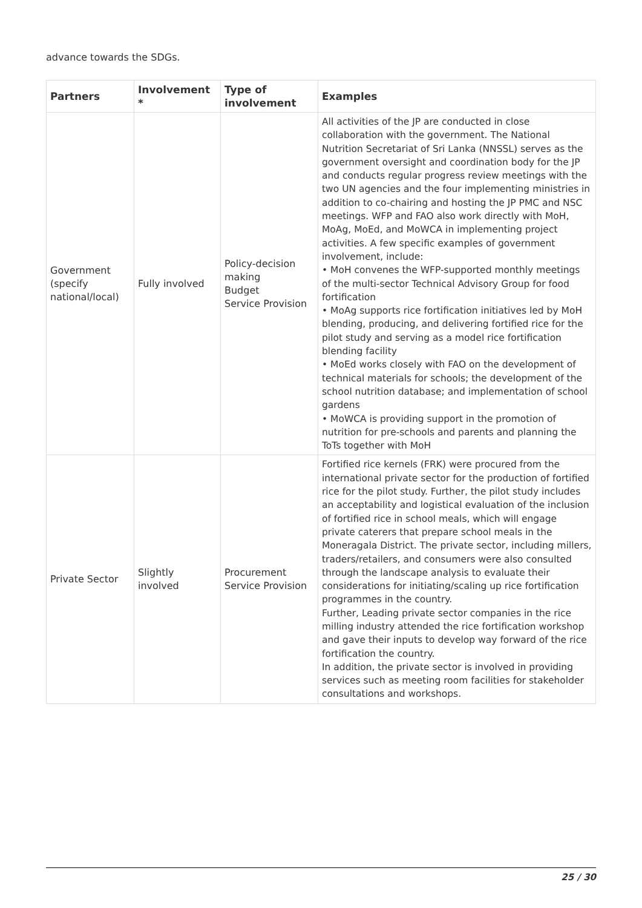advance towards the SDGs.
| Partners | Involvement * | Type of involvement | Examples |
| --- | --- | --- | --- |
| Government (specify national/local) | Fully involved | Policy-decision making Budget Service Provision | All activities of the JP are conducted in close collaboration with the government. The National Nutrition Secretariat of Sri Lanka (NNSSL) serves as the government oversight and coordination body for the JP and conducts regular progress review meetings with the two UN agencies and the four implementing ministries in addition to co-chairing and hosting the JP PMC and NSC meetings. WFP and FAO also work directly with MoH, MoAg, MoEd, and MoWCA in implementing project activities. A few specific examples of government involvement, include: • MoH convenes the WFP-supported monthly meetings of the multi-sector Technical Advisory Group for food fortification • MoAg supports rice fortification initiatives led by MoH blending, producing, and delivering fortified rice for the pilot study and serving as a model rice fortification blending facility • MoEd works closely with FAO on the development of technical materials for schools; the development of the school nutrition database; and implementation of school gardens • MoWCA is providing support in the promotion of nutrition for pre-schools and parents and planning the ToTs together with MoH |
| Private Sector | Slightly involved | Procurement Service Provision | Fortified rice kernels (FRK) were procured from the international private sector for the production of fortified rice for the pilot study. Further, the pilot study includes an acceptability and logistical evaluation of the inclusion of fortified rice in school meals, which will engage private caterers that prepare school meals in the Moneragala District. The private sector, including millers, traders/retailers, and consumers were also consulted through the landscape analysis to evaluate their considerations for initiating/scaling up rice fortification programmes in the country. Further, Leading private sector companies in the rice milling industry attended the rice fortification workshop and gave their inputs to develop way forward of the rice fortification the country. In addition, the private sector is involved in providing services such as meeting room facilities for stakeholder consultations and workshops. |
25 / 30